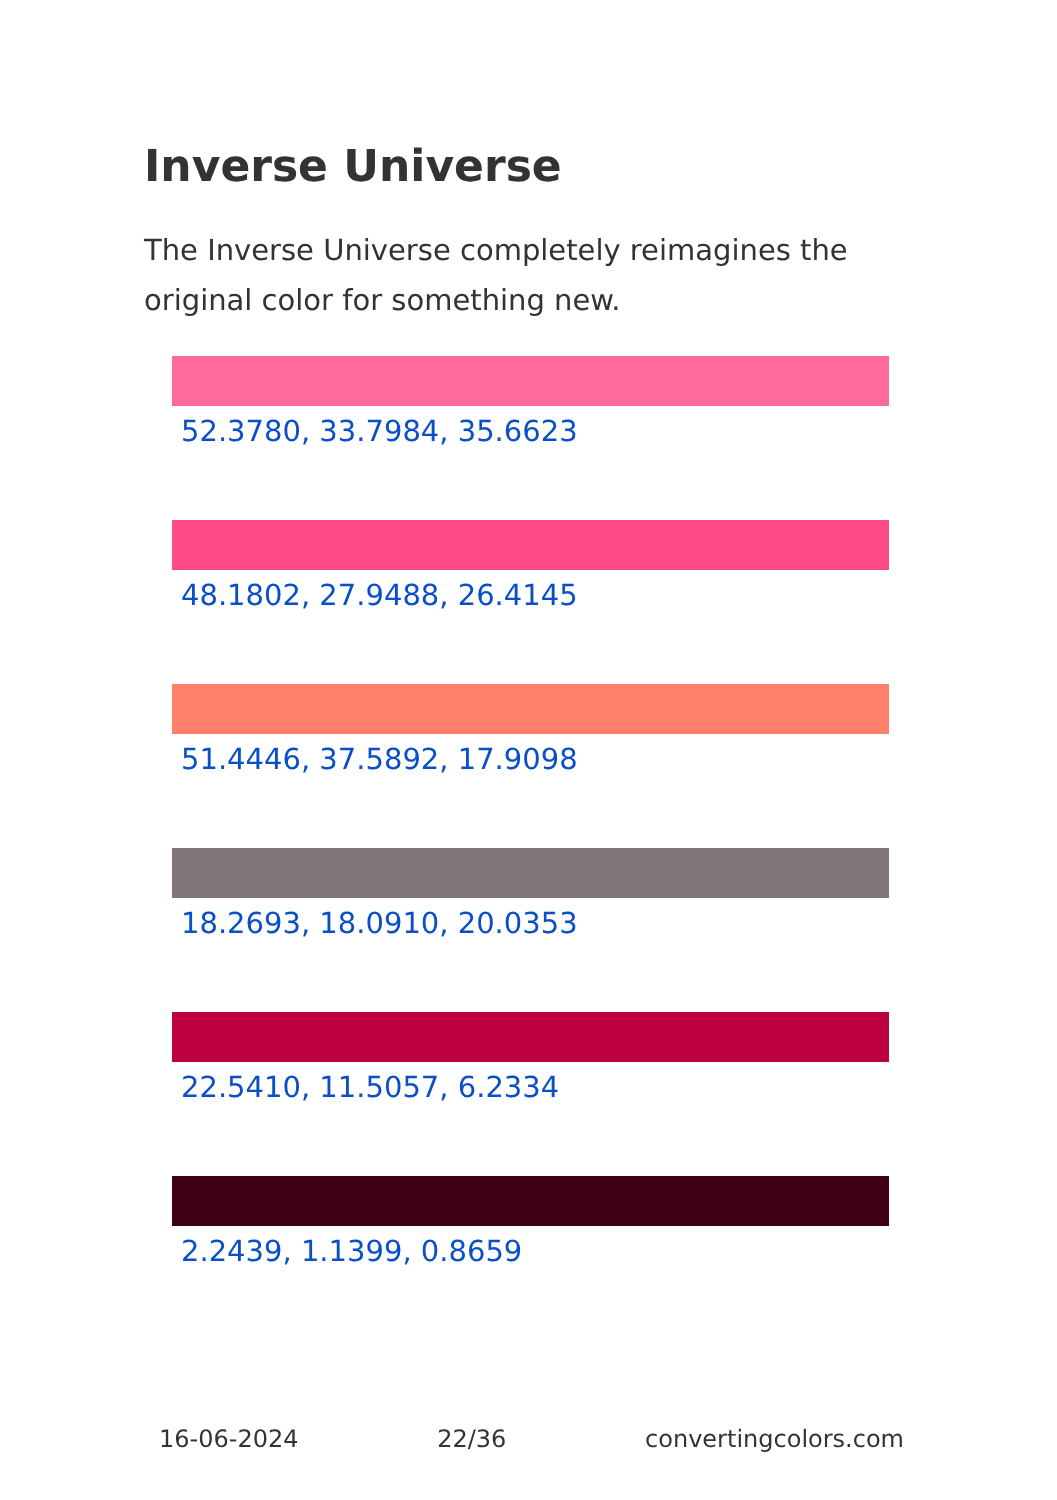Inverse Universe
The Inverse Universe completely reimagines the original color for something new.
52.3780, 33.7984, 35.6623
48.1802, 27.9488, 26.4145
51.4446, 37.5892, 17.9098
18.2693, 18.0910, 20.0353
22.5410, 11.5057, 6.2334
2.2439, 1.1399, 0.8659
16-06-2024 22/36 convertingcolors.com